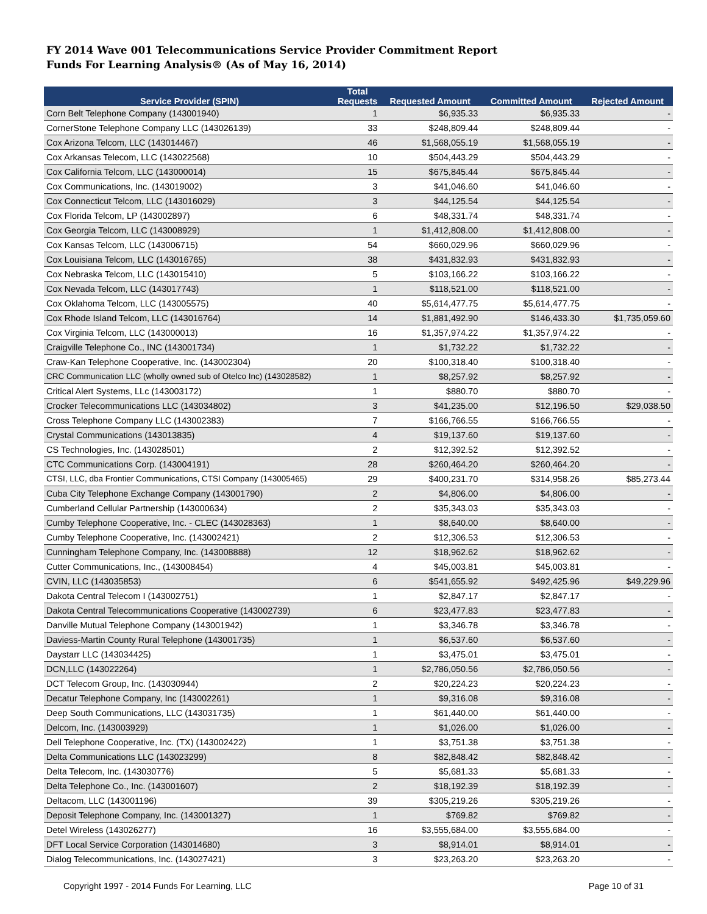FY 2014 Wave 001 Telecommunications Service Provider Commitment Report
Funds For Learning Analysis® (As of May 16, 2014)
| Service Provider (SPIN) | Total Requests | Requested Amount | Committed Amount | Rejected Amount |
| --- | --- | --- | --- | --- |
| Corn Belt Telephone Company (143001940) | 1 | $6,935.33 | $6,935.33 | - |
| CornerStone Telephone Company LLC (143026139) | 33 | $248,809.44 | $248,809.44 | - |
| Cox Arizona Telcom, LLC (143014467) | 46 | $1,568,055.19 | $1,568,055.19 | - |
| Cox Arkansas Telecom, LLC (143022568) | 10 | $504,443.29 | $504,443.29 | - |
| Cox California Telcom, LLC (143000014) | 15 | $675,845.44 | $675,845.44 | - |
| Cox Communications, Inc. (143019002) | 3 | $41,046.60 | $41,046.60 | - |
| Cox Connecticut Telcom, LLC (143016029) | 3 | $44,125.54 | $44,125.54 | - |
| Cox Florida Telcom, LP (143002897) | 6 | $48,331.74 | $48,331.74 | - |
| Cox Georgia Telcom, LLC (143008929) | 1 | $1,412,808.00 | $1,412,808.00 | - |
| Cox Kansas Telcom, LLC (143006715) | 54 | $660,029.96 | $660,029.96 | - |
| Cox Louisiana Telcom, LLC (143016765) | 38 | $431,832.93 | $431,832.93 | - |
| Cox Nebraska Telcom, LLC (143015410) | 5 | $103,166.22 | $103,166.22 | - |
| Cox Nevada Telcom, LLC (143017743) | 1 | $118,521.00 | $118,521.00 | - |
| Cox Oklahoma Telcom, LLC (143005575) | 40 | $5,614,477.75 | $5,614,477.75 | - |
| Cox Rhode Island Telcom, LLC (143016764) | 14 | $1,881,492.90 | $146,433.30 | $1,735,059.60 |
| Cox Virginia Telcom, LLC (143000013) | 16 | $1,357,974.22 | $1,357,974.22 | - |
| Craigville Telephone Co., INC (143001734) | 1 | $1,732.22 | $1,732.22 | - |
| Craw-Kan Telephone Cooperative, Inc. (143002304) | 20 | $100,318.40 | $100,318.40 | - |
| CRC Communication LLC (wholly owned sub of Otelco Inc) (143028582) | 1 | $8,257.92 | $8,257.92 | - |
| Critical Alert Systems, LLc (143003172) | 1 | $880.70 | $880.70 | - |
| Crocker Telecommunications LLC (143034802) | 3 | $41,235.00 | $12,196.50 | $29,038.50 |
| Cross Telephone Company LLC (143002383) | 7 | $166,766.55 | $166,766.55 | - |
| Crystal Communications (143013835) | 4 | $19,137.60 | $19,137.60 | - |
| CS Technologies, Inc. (143028501) | 2 | $12,392.52 | $12,392.52 | - |
| CTC Communications Corp. (143004191) | 28 | $260,464.20 | $260,464.20 | - |
| CTSI, LLC, dba Frontier Communications, CTSI Company (143005465) | 29 | $400,231.70 | $314,958.26 | $85,273.44 |
| Cuba City Telephone Exchange Company (143001790) | 2 | $4,806.00 | $4,806.00 | - |
| Cumberland Cellular Partnership (143000634) | 2 | $35,343.03 | $35,343.03 | - |
| Cumby Telephone Cooperative, Inc. - CLEC (143028363) | 1 | $8,640.00 | $8,640.00 | - |
| Cumby Telephone Cooperative, Inc. (143002421) | 2 | $12,306.53 | $12,306.53 | - |
| Cunningham Telephone Company, Inc. (143008888) | 12 | $18,962.62 | $18,962.62 | - |
| Cutter Communications, Inc., (143008454) | 4 | $45,003.81 | $45,003.81 | - |
| CVIN, LLC (143035853) | 6 | $541,655.92 | $492,425.96 | $49,229.96 |
| Dakota Central Telecom I (143002751) | 1 | $2,847.17 | $2,847.17 | - |
| Dakota Central Telecommunications Cooperative (143002739) | 6 | $23,477.83 | $23,477.83 | - |
| Danville Mutual Telephone Company (143001942) | 1 | $3,346.78 | $3,346.78 | - |
| Daviess-Martin County Rural Telephone (143001735) | 1 | $6,537.60 | $6,537.60 | - |
| Daystarr LLC (143034425) | 1 | $3,475.01 | $3,475.01 | - |
| DCN,LLC (143022264) | 1 | $2,786,050.56 | $2,786,050.56 | - |
| DCT Telecom Group, Inc. (143030944) | 2 | $20,224.23 | $20,224.23 | - |
| Decatur Telephone Company, Inc (143002261) | 1 | $9,316.08 | $9,316.08 | - |
| Deep South Communications, LLC (143031735) | 1 | $61,440.00 | $61,440.00 | - |
| Delcom, Inc. (143003929) | 1 | $1,026.00 | $1,026.00 | - |
| Dell Telephone Cooperative, Inc. (TX) (143002422) | 1 | $3,751.38 | $3,751.38 | - |
| Delta Communications LLC (143023299) | 8 | $82,848.42 | $82,848.42 | - |
| Delta Telecom, Inc. (143030776) | 5 | $5,681.33 | $5,681.33 | - |
| Delta Telephone Co., Inc. (143001607) | 2 | $18,192.39 | $18,192.39 | - |
| Deltacom, LLC (143001196) | 39 | $305,219.26 | $305,219.26 | - |
| Deposit Telephone Company, Inc. (143001327) | 1 | $769.82 | $769.82 | - |
| Detel Wireless (143026277) | 16 | $3,555,684.00 | $3,555,684.00 | - |
| DFT Local Service Corporation (143014680) | 3 | $8,914.01 | $8,914.01 | - |
| Dialog Telecommunications, Inc. (143027421) | 3 | $23,263.20 | $23,263.20 | - |
Copyright 1997 - 2014 Funds For Learning, LLC Page 10 of 31